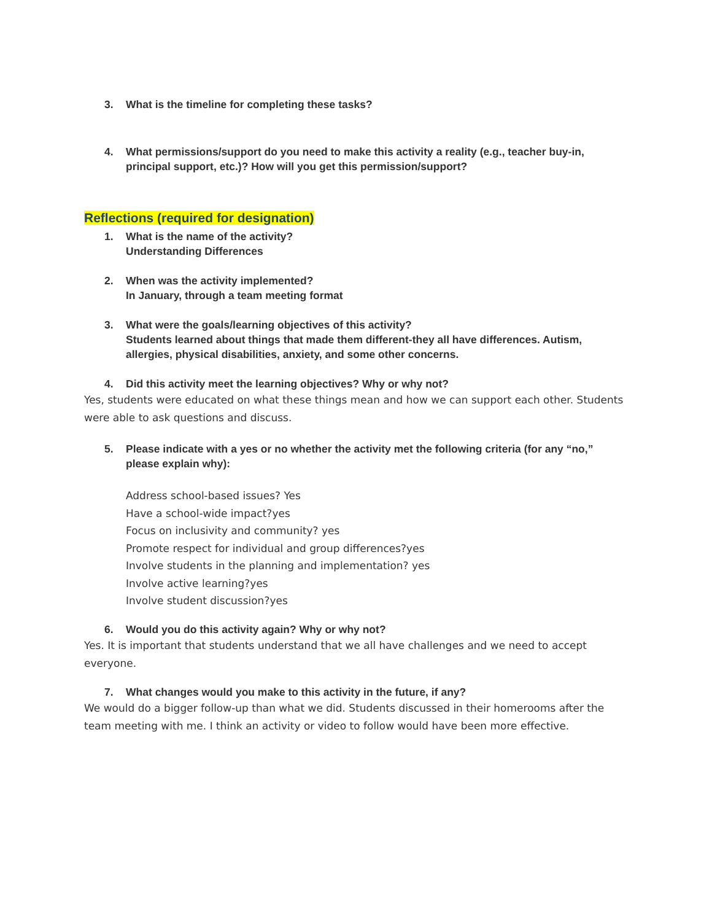3. What is the timeline for completing these tasks?
4. What permissions/support do you need to make this activity a reality (e.g., teacher buy-in, principal support, etc.)? How will you get this permission/support?
Reflections (required for designation)
1. What is the name of the activity?
Understanding Differences
2. When was the activity implemented?
In January, through a team meeting format
3. What were the goals/learning objectives of this activity?
Students learned about things that made them different-they all have differences. Autism, allergies, physical disabilities, anxiety, and some other concerns.
4. Did this activity meet the learning objectives? Why or why not?
Yes, students were educated on what these things mean and how we can support each other. Students were able to ask questions and discuss.
5. Please indicate with a yes or no whether the activity met the following criteria (for any “no,” please explain why):
Address school-based issues? Yes
Have a school-wide impact?yes
Focus on inclusivity and community? yes
Promote respect for individual and group differences?yes
Involve students in the planning and implementation? yes
Involve active learning?yes
Involve student discussion?yes
6. Would you do this activity again? Why or why not?
Yes. It is important that students understand that we all have challenges and we need to accept everyone.
7. What changes would you make to this activity in the future, if any?
We would do a bigger follow-up than what we did. Students discussed in their homerooms after the team meeting with me. I think an activity or video to follow would have been more effective.